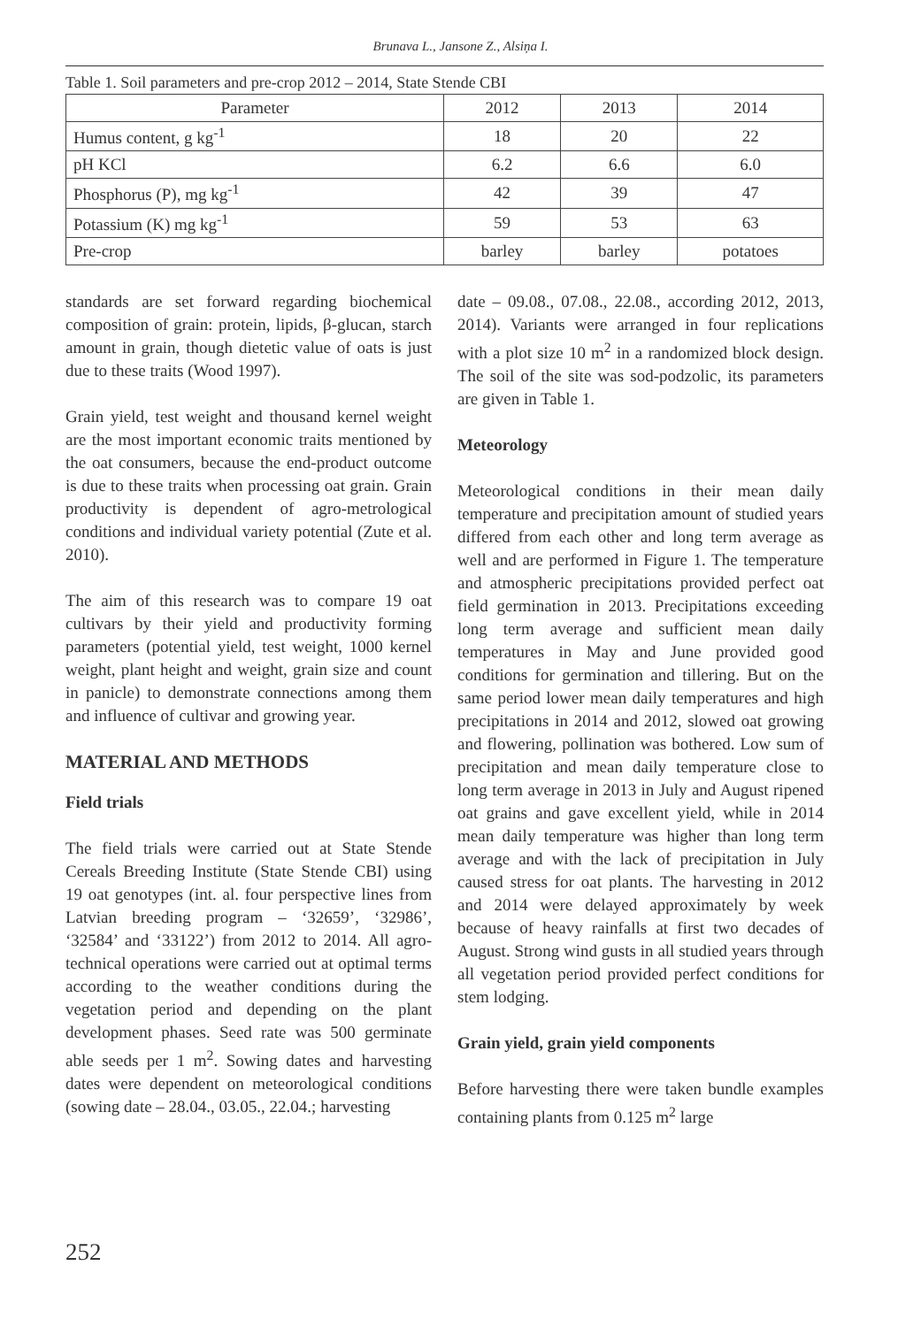Brunava L., Jansone Z., Alsiņa I.
Table 1. Soil parameters and pre-crop 2012 – 2014, State Stende CBI
| Parameter | 2012 | 2013 | 2014 |
| --- | --- | --- | --- |
| Humus content, g kg<sup>-1</sup> | 18 | 20 | 22 |
| pH KCl | 6.2 | 6.6 | 6.0 |
| Phosphorus (P), mg kg<sup>-1</sup> | 42 | 39 | 47 |
| Potassium (K) mg kg<sup>-1</sup> | 59 | 53 | 63 |
| Pre-crop | barley | barley | potatoes |
standards are set forward regarding biochemical composition of grain: protein, lipids, β-glucan, starch amount in grain, though dietetic value of oats is just due to these traits (Wood 1997).
Grain yield, test weight and thousand kernel weight are the most important economic traits mentioned by the oat consumers, because the end-product outcome is due to these traits when processing oat grain. Grain productivity is dependent of agro-metrological conditions and individual variety potential (Zute et al. 2010).
The aim of this research was to compare 19 oat cultivars by their yield and productivity forming parameters (potential yield, test weight, 1000 kernel weight, plant height and weight, grain size and count in panicle) to demonstrate connections among them and influence of cultivar and growing year.
MATERIAL AND METHODS
Field trials
The field trials were carried out at State Stende Cereals Breeding Institute (State Stende CBI) using 19 oat genotypes (int. al. four perspective lines from Latvian breeding program – ‘32659’, ‘32986’, ‘32584’ and ‘33122’) from 2012 to 2014. All agro-technical operations were carried out at optimal terms according to the weather conditions during the vegetation period and depending on the plant development phases. Seed rate was 500 germinate able seeds per 1 m<sup>2</sup>. Sowing dates and harvesting dates were dependent on meteorological conditions (sowing date – 28.04., 03.05., 22.04.; harvesting
date – 09.08., 07.08., 22.08., according 2012, 2013, 2014). Variants were arranged in four replications with a plot size 10 m<sup>2</sup> in a randomized block design. The soil of the site was sod-podzolic, its parameters are given in Table 1.
Meteorology
Meteorological conditions in their mean daily temperature and precipitation amount of studied years differed from each other and long term average as well and are performed in Figure 1. The temperature and atmospheric precipitations provided perfect oat field germination in 2013. Precipitations exceeding long term average and sufficient mean daily temperatures in May and June provided good conditions for germination and tillering. But on the same period lower mean daily temperatures and high precipitations in 2014 and 2012, slowed oat growing and flowering, pollination was bothered. Low sum of precipitation and mean daily temperature close to long term average in 2013 in July and August ripened oat grains and gave excellent yield, while in 2014 mean daily temperature was higher than long term average and with the lack of precipitation in July caused stress for oat plants. The harvesting in 2012 and 2014 were delayed approximately by week because of heavy rainfalls at first two decades of August. Strong wind gusts in all studied years through all vegetation period provided perfect conditions for stem lodging.
Grain yield, grain yield components
Before harvesting there were taken bundle examples containing plants from 0.125 m<sup>2</sup> large
252